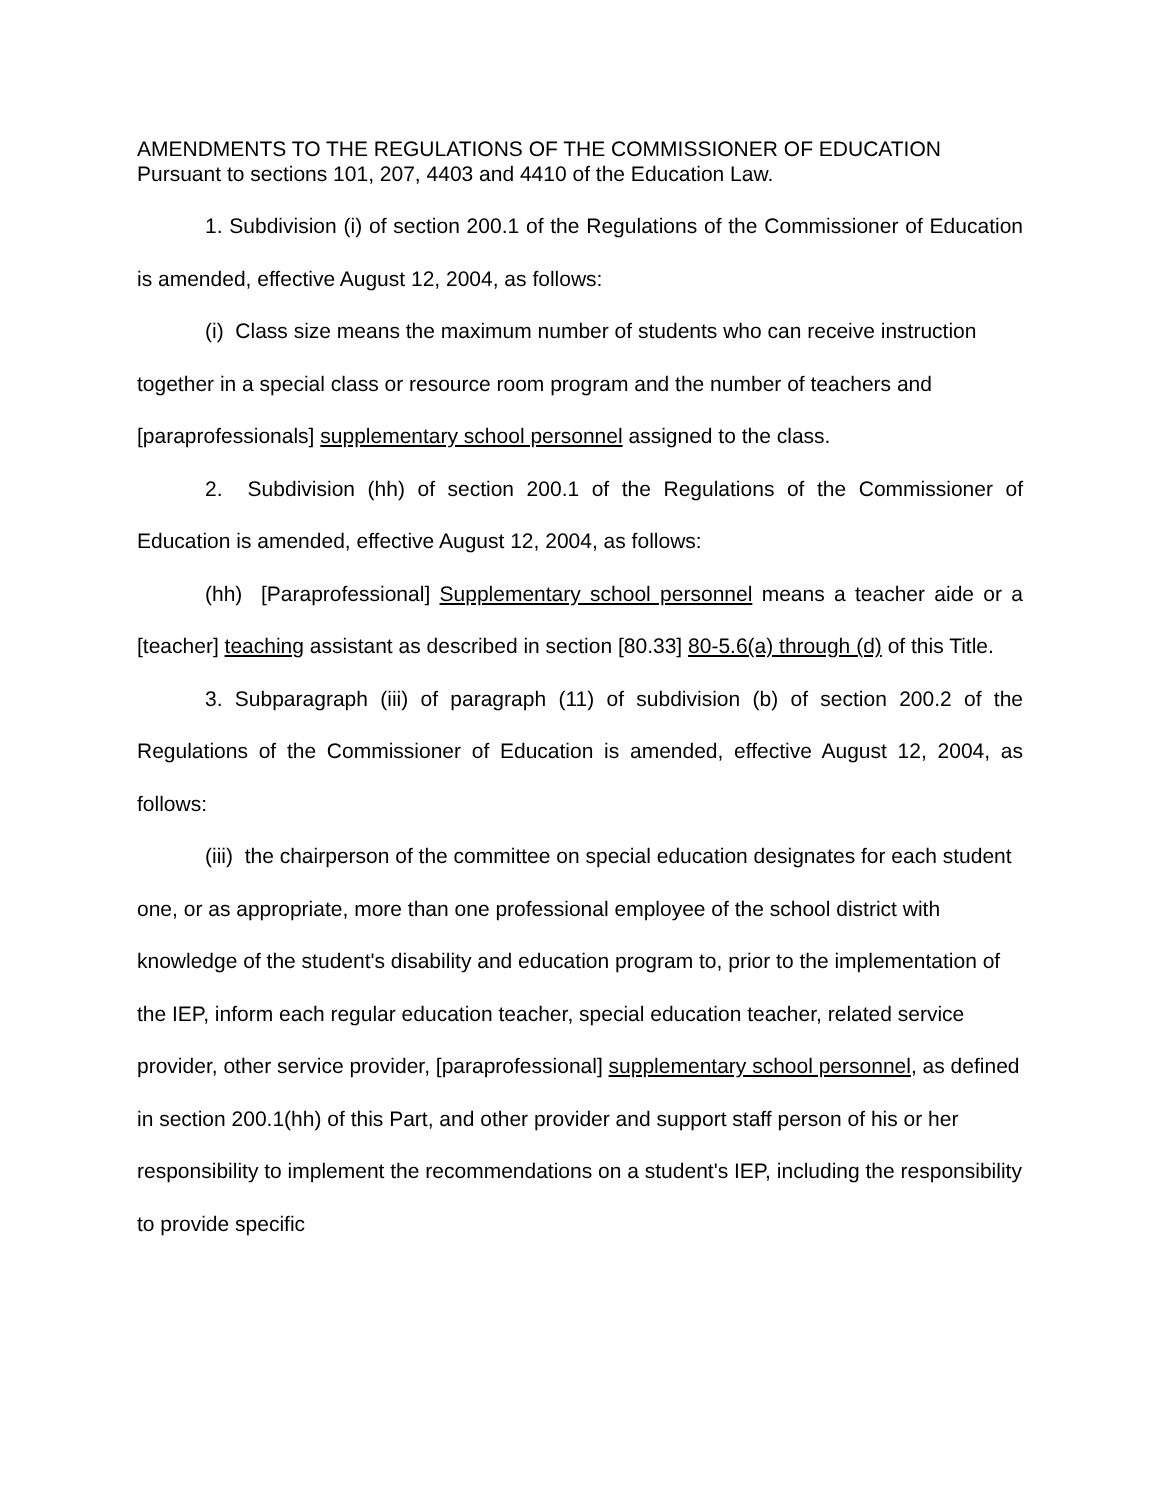AMENDMENTS TO THE REGULATIONS OF THE COMMISSIONER OF EDUCATION
Pursuant to sections 101, 207, 4403 and 4410 of the Education Law.
1. Subdivision (i) of section 200.1 of the Regulations of the Commissioner of Education is amended, effective August 12, 2004, as follows:
(i) Class size means the maximum number of students who can receive instruction together in a special class or resource room program and the number of teachers and [paraprofessionals] supplementary school personnel assigned to the class.
2. Subdivision (hh) of section 200.1 of the Regulations of the Commissioner of Education is amended, effective August 12, 2004, as follows:
(hh) [Paraprofessional] Supplementary school personnel means a teacher aide or a [teacher] teaching assistant as described in section [80.33] 80-5.6(a) through (d) of this Title.
3. Subparagraph (iii) of paragraph (11) of subdivision (b) of section 200.2 of the Regulations of the Commissioner of Education is amended, effective August 12, 2004, as follows:
(iii) the chairperson of the committee on special education designates for each student one, or as appropriate, more than one professional employee of the school district with knowledge of the student's disability and education program to, prior to the implementation of the IEP, inform each regular education teacher, special education teacher, related service provider, other service provider, [paraprofessional] supplementary school personnel, as defined in section 200.1(hh) of this Part, and other provider and support staff person of his or her responsibility to implement the recommendations on a student's IEP, including the responsibility to provide specific